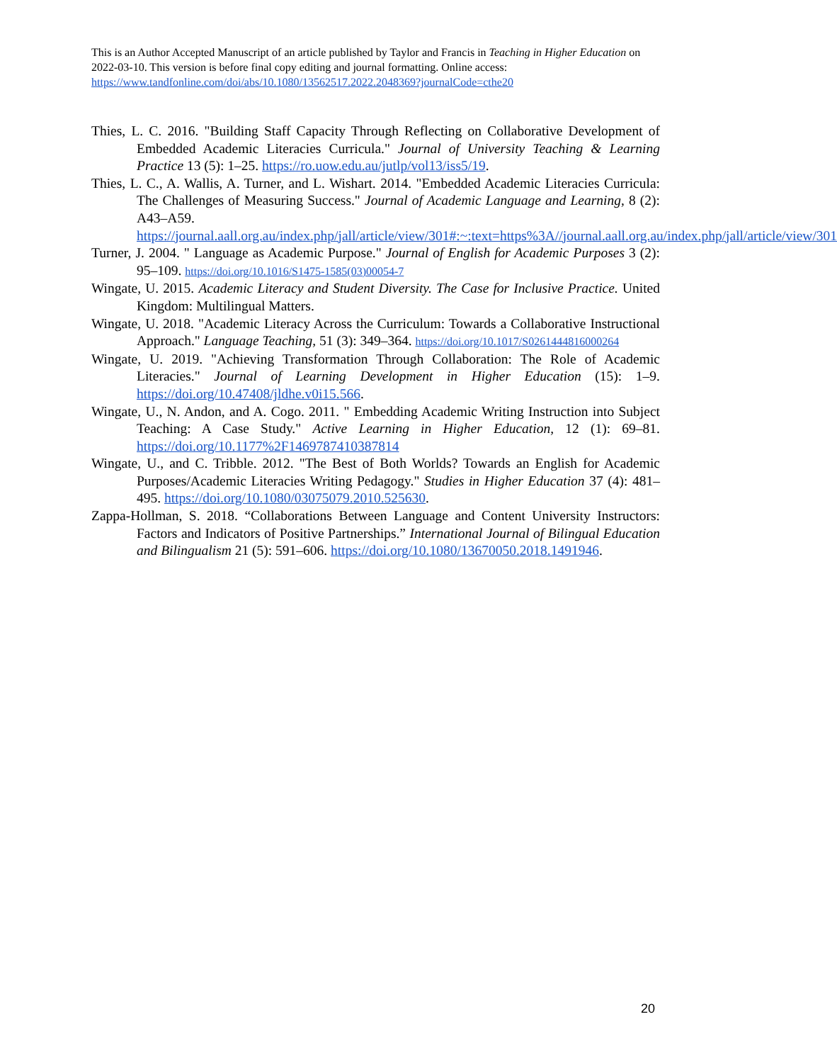This is an Author Accepted Manuscript of an article published by Taylor and Francis in Teaching in Higher Education on 2022-03-10. This version is before final copy editing and journal formatting. Online access: https://www.tandfonline.com/doi/abs/10.1080/13562517.2022.2048369?journalCode=cthe20
Thies, L. C. 2016. "Building Staff Capacity Through Reflecting on Collaborative Development of Embedded Academic Literacies Curricula." Journal of University Teaching & Learning Practice 13 (5): 1–25. https://ro.uow.edu.au/jutlp/vol13/iss5/19.
Thies, L. C., A. Wallis, A. Turner, and L. Wishart. 2014. "Embedded Academic Literacies Curricula: The Challenges of Measuring Success." Journal of Academic Language and Learning, 8 (2): A43–A59. https://journal.aall.org.au/index.php/jall/article/view/301#:~:text=https%3A//journal.aall.org.au/index.php/jall/article/view/301
Turner, J. 2004. " Language as Academic Purpose." Journal of English for Academic Purposes 3 (2): 95–109. https://doi.org/10.1016/S1475-1585(03)00054-7
Wingate, U. 2015. Academic Literacy and Student Diversity. The Case for Inclusive Practice. United Kingdom: Multilingual Matters.
Wingate, U. 2018. "Academic Literacy Across the Curriculum: Towards a Collaborative Instructional Approach." Language Teaching, 51 (3): 349–364. https://doi.org/10.1017/S0261444816000264
Wingate, U. 2019. "Achieving Transformation Through Collaboration: The Role of Academic Literacies." Journal of Learning Development in Higher Education (15): 1–9. https://doi.org/10.47408/jldhe.v0i15.566.
Wingate, U., N. Andon, and A. Cogo. 2011. " Embedding Academic Writing Instruction into Subject Teaching: A Case Study." Active Learning in Higher Education, 12 (1): 69–81. https://doi.org/10.1177%2F1469787410387814
Wingate, U., and C. Tribble. 2012. "The Best of Both Worlds? Towards an English for Academic Purposes/Academic Literacies Writing Pedagogy." Studies in Higher Education 37 (4): 481–495. https://doi.org/10.1080/03075079.2010.525630.
Zappa-Hollman, S. 2018. “Collaborations Between Language and Content University Instructors: Factors and Indicators of Positive Partnerships.” International Journal of Bilingual Education and Bilingualism 21 (5): 591–606. https://doi.org/10.1080/13670050.2018.1491946.
20